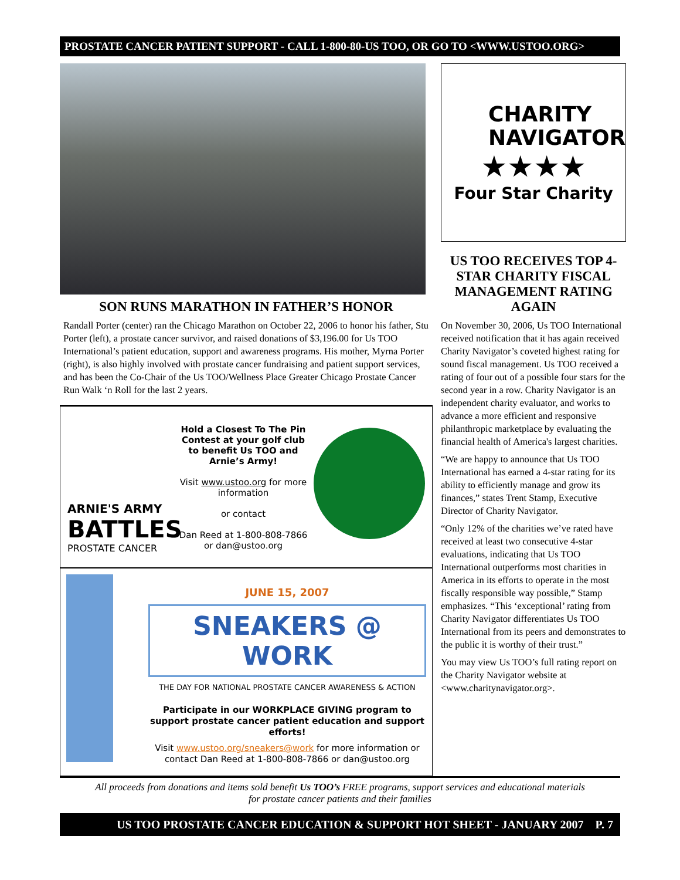PROSTATE CANCER PATIENT SUPPORT - CALL 1-800-80-US TOO, OR GO TO <WWW.USTOO.ORG>
SON RUNS MARATHON IN FATHER’S HONOR
Randall Porter (center) ran the Chicago Marathon on October 22, 2006 to honor his father, Stu Porter (left), a prostate cancer survivor, and raised donations of $3,196.00 for Us TOO International’s patient education, support and awareness programs. His mother, Myrna Porter (right), is also highly involved with prostate cancer fundraising and patient support services, and has been the Co-Chair of the Us TOO/Wellness Place Greater Chicago Prostate Cancer Run Walk ‘n Roll for the last 2 years.
ARNIE'S ARMY
BATTLES
PROSTATE CANCER
Hold a Closest To The Pin Contest at your golf club to benefit Us TOO and Arnie’s Army!
Visit www.ustoo.org for more information
or contact
Dan Reed at 1-800-808-7866 or dan@ustoo.org
JUNE 15, 2007
SNEAKERS @ WORK
THE DAY FOR NATIONAL PROSTATE CANCER AWARENESS & ACTION
Participate in our WORKPLACE GIVING program to support prostate cancer patient education and support efforts!
Visit www.ustoo.org/sneakers@work for more information or contact Dan Reed at 1-800-808-7866 or dan@ustoo.org
CHARITY
NAVIGATOR
★★★★
Four Star Charity
US TOO RECEIVES TOP 4-STAR CHARITY FISCAL MANAGEMENT RATING AGAIN
On November 30, 2006, Us TOO International received notification that it has again received Charity Navigator’s coveted highest rating for sound fiscal management. Us TOO received a rating of four out of a possible four stars for the second year in a row. Charity Navigator is an independent charity evaluator, and works to advance a more efficient and responsive philanthropic marketplace by evaluating the financial health of America's largest charities.
“We are happy to announce that Us TOO International has earned a 4-star rating for its ability to efficiently manage and grow its finances,” states Trent Stamp, Executive Director of Charity Navigator.
“Only 12% of the charities we’ve rated have received at least two consecutive 4-star evaluations, indicating that Us TOO International outperforms most charities in America in its efforts to operate in the most fiscally responsible way possible,” Stamp emphasizes. “This ‘exceptional’ rating from Charity Navigator differentiates Us TOO International from its peers and demonstrates to the public it is worthy of their trust.”
You may view Us TOO’s full rating report on the Charity Navigator website at <www.charitynavigator.org>.
All proceeds from donations and items sold benefit Us TOO’s FREE programs, support services and educational materials
for prostate cancer patients and their families
US TOO PROSTATE CANCER EDUCATION & SUPPORT HOT SHEET - JANUARY 2007 P. 7